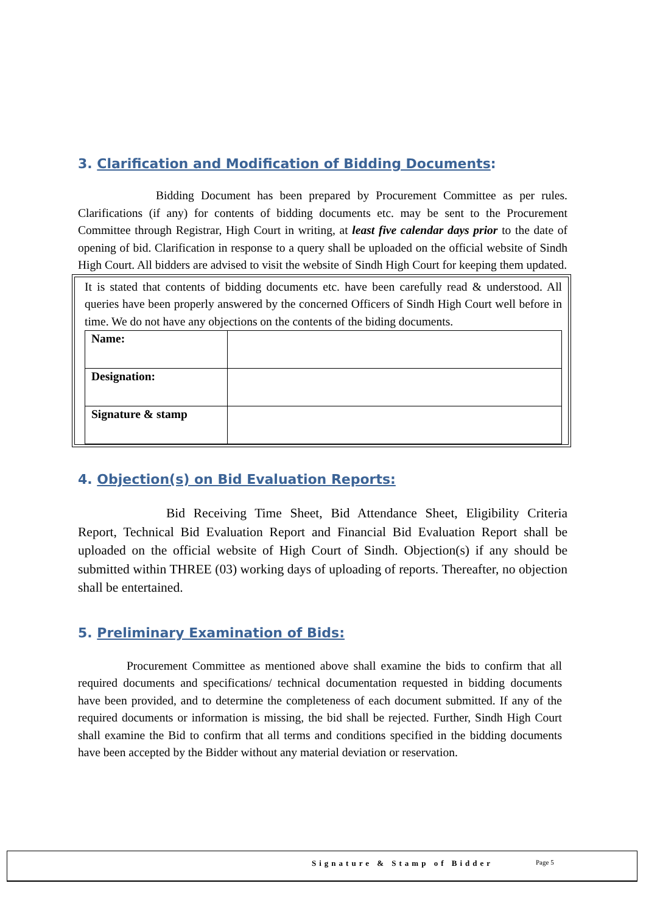3. Clarification and Modification of Bidding Documents:
Bidding Document has been prepared by Procurement Committee as per rules. Clarifications (if any) for contents of bidding documents etc. may be sent to the Procurement Committee through Registrar, High Court in writing, at least five calendar days prior to the date of opening of bid. Clarification in response to a query shall be uploaded on the official website of Sindh High Court. All bidders are advised to visit the website of Sindh High Court for keeping them updated.
It is stated that contents of bidding documents etc. have been carefully read & understood. All queries have been properly answered by the concerned Officers of Sindh High Court well before in time. We do not have any objections on the contents of the biding documents.
| Name: | |
| Designation: | |
| Signature & stamp | |
4. Objection(s) on Bid Evaluation Reports:
Bid Receiving Time Sheet, Bid Attendance Sheet, Eligibility Criteria Report, Technical Bid Evaluation Report and Financial Bid Evaluation Report shall be uploaded on the official website of High Court of Sindh. Objection(s) if any should be submitted within THREE (03) working days of uploading of reports. Thereafter, no objection shall be entertained.
5. Preliminary Examination of Bids:
Procurement Committee as mentioned above shall examine the bids to confirm that all required documents and specifications/ technical documentation requested in bidding documents have been provided, and to determine the completeness of each document submitted. If any of the required documents or information is missing, the bid shall be rejected. Further, Sindh High Court shall examine the Bid to confirm that all terms and conditions specified in the bidding documents have been accepted by the Bidder without any material deviation or reservation.
Signature & Stamp of Bidder Page 5